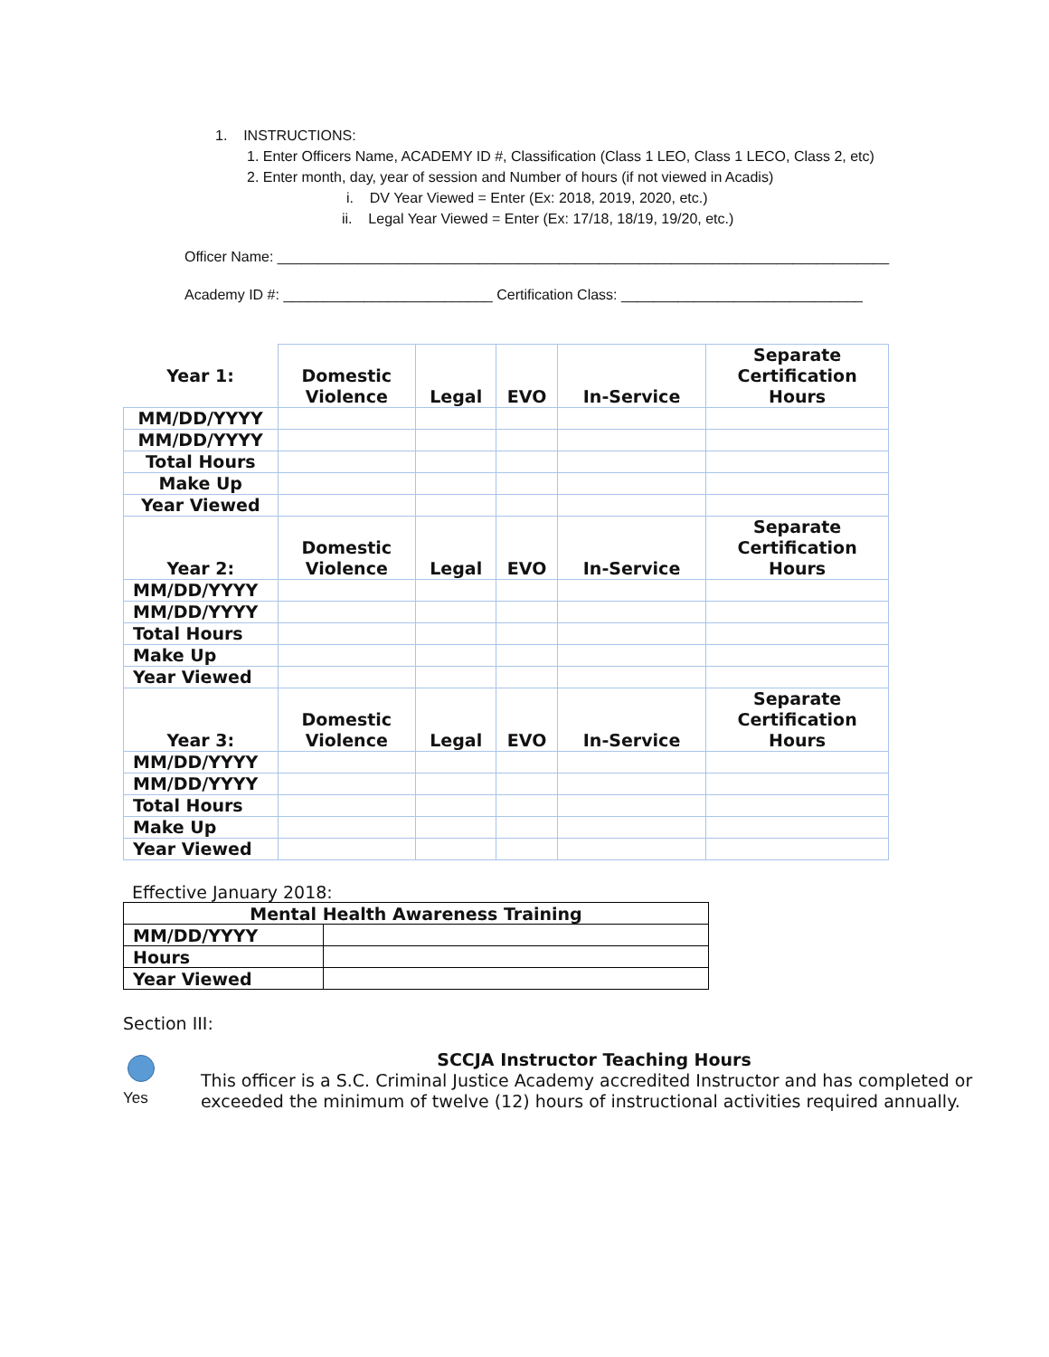1. INSTRUCTIONS:
1. Enter Officers Name, ACADEMY ID #, Classification (Class 1 LEO, Class 1 LECO, Class 2, etc)
2. Enter month, day, year of session and Number of hours (if not viewed in Acadis)
i. DV Year Viewed = Enter (Ex: 2018, 2019, 2020, etc.)
ii. Legal Year Viewed = Enter (Ex: 17/18, 18/19, 19/20, etc.)
Officer Name: ____________________________________________________________________________
Academy ID #: __________________________ Certification Class: ______________________________
| Year 1: | Domestic Violence | Legal | EVO | In-Service | Separate Certification Hours |
| MM/DD/YYYY | | | | | |
| MM/DD/YYYY | | | | | |
| Total Hours | | | | | |
| Make Up | | | | | |
| Year Viewed | | | | | |
| Year 2: | Domestic Violence | Legal | EVO | In-Service | Separate Certification Hours |
| MM/DD/YYYY | | | | | |
| MM/DD/YYYY | | | | | |
| Total Hours | | | | | |
| Make Up | | | | | |
| Year Viewed | | | | | |
| Year 3: | Domestic Violence | Legal | EVO | In-Service | Separate Certification Hours |
| MM/DD/YYYY | | | | | |
| MM/DD/YYYY | | | | | |
| Total Hours | | | | | |
| Make Up | | | | | |
| Year Viewed | | | | | |
Effective January 2018:
| Mental Health Awareness Training | |
| MM/DD/YYYY | |
| Hours | |
| Year Viewed | |
Section III:
Yes
SCCJA Instructor Teaching Hours
This officer is a S.C. Criminal Justice Academy accredited Instructor and has completed or exceeded the minimum of twelve (12) hours of instructional activities required annually.